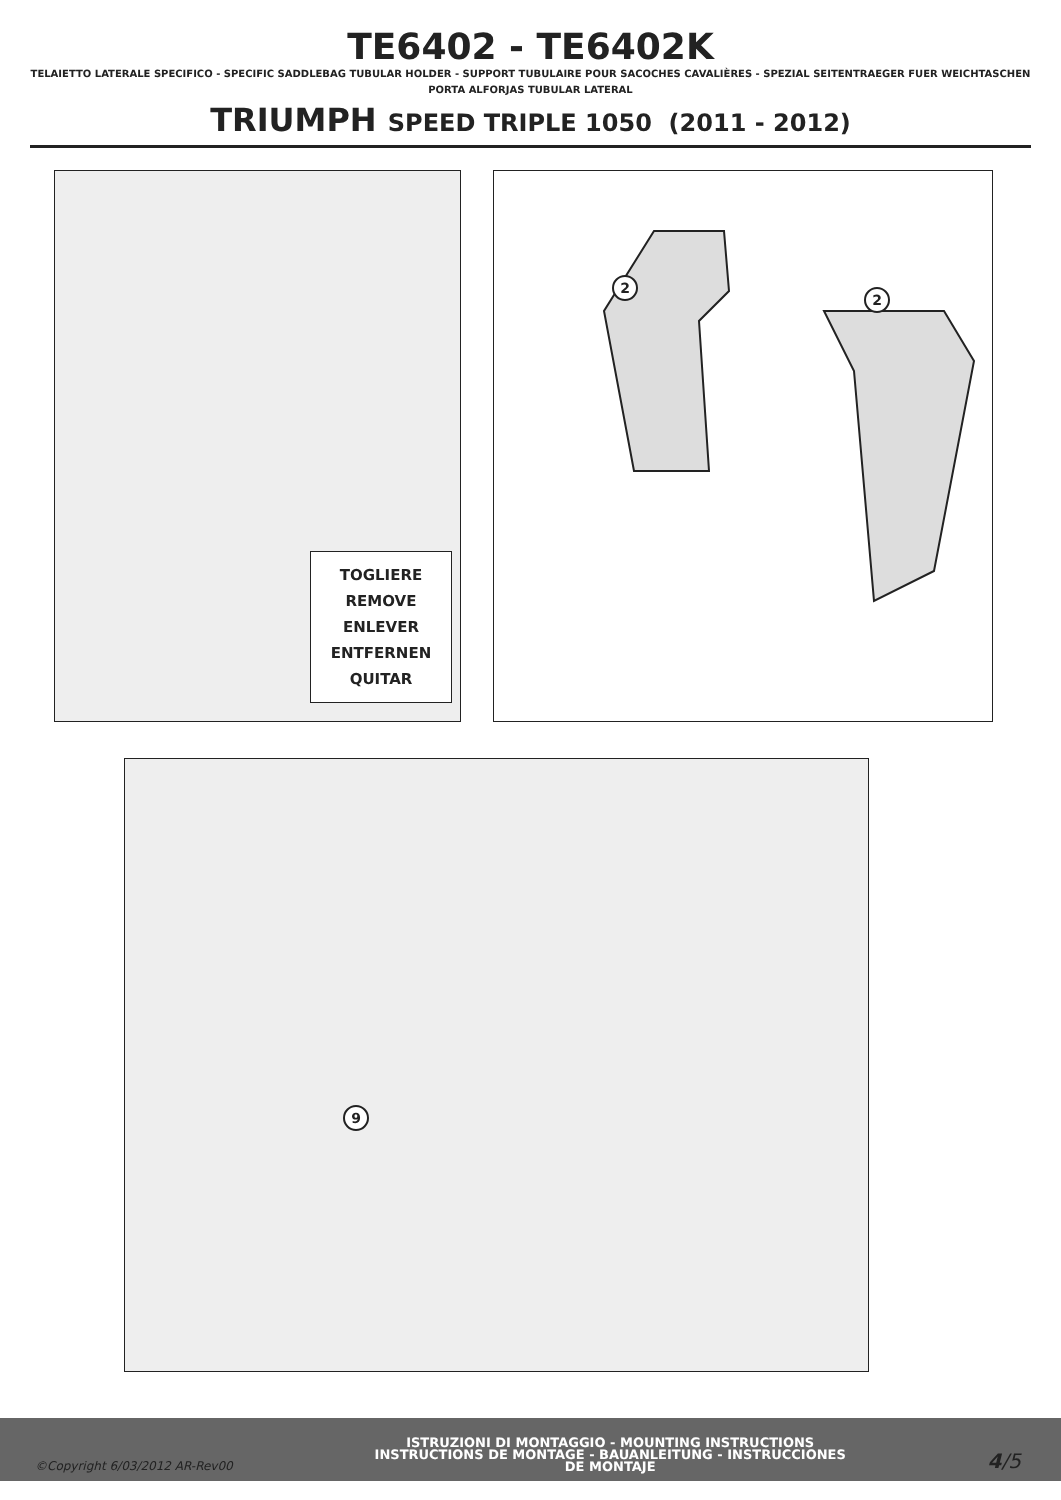TE6402 - TE6402K
TELAIETTO LATERALE SPECIFICO - SPECIFIC SADDLEBAG TUBULAR HOLDER - SUPPORT TUBULAIRE POUR SACOCHES CAVALIÈRES - SPEZIAL SEITENTRAEGER FUER WEICHTASCHEN
PORTA ALFORJAS TUBULAR LATERAL
TRIUMPH SPEED TRIPLE 1050 (2011 - 2012)
TOGLIERE
REMOVE
ENLEVER
ENTFERNEN
QUITAR
2
2
9
©Copyright 6/03/2012 AR-Rev00
ISTRUZIONI DI MONTAGGIO - MOUNTING INSTRUCTIONS
INSTRUCTIONS DE MONTAGE - BAUANLEITUNG - INSTRUCCIONES
DE MONTAJE
4/5